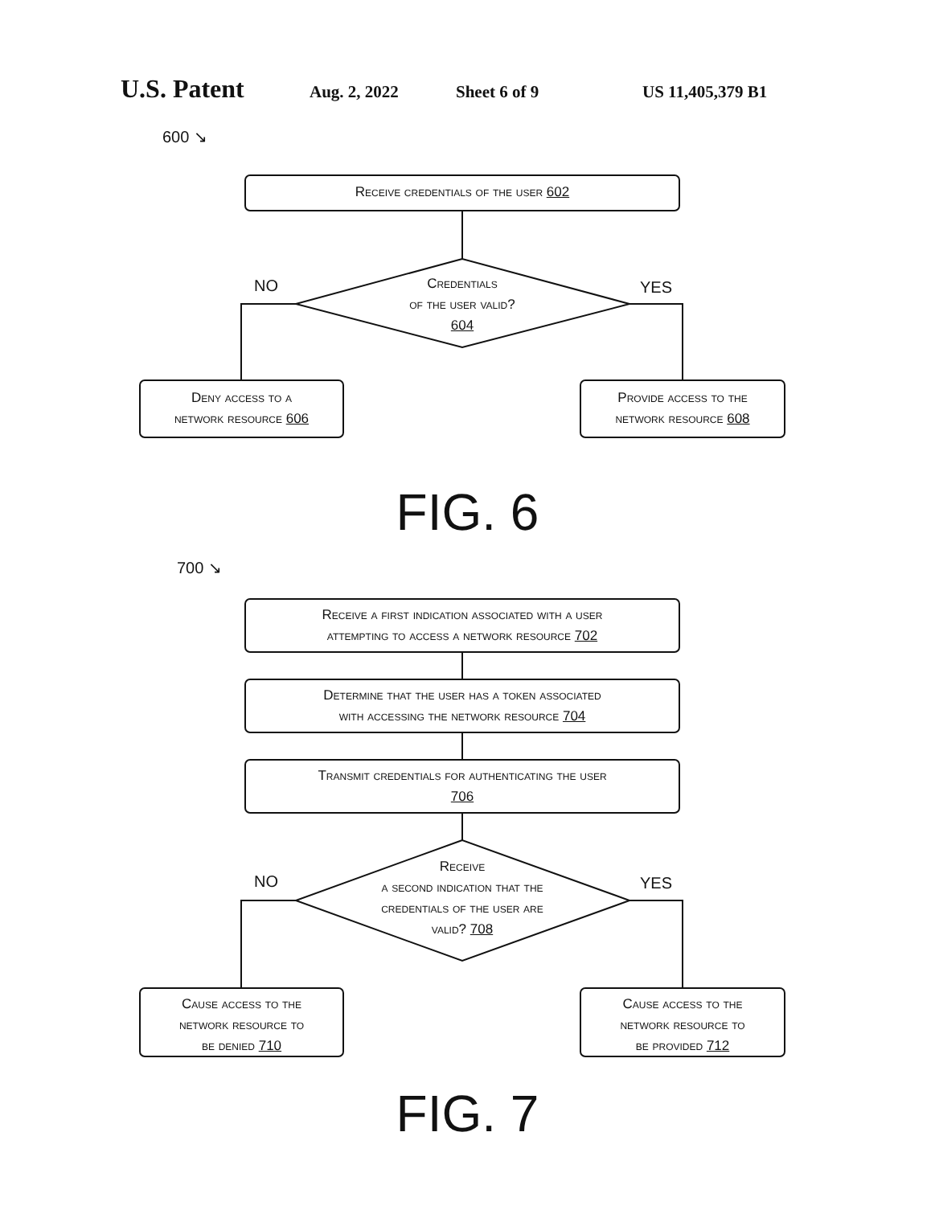U.S. Patent Aug. 2, 2022 Sheet 6 of 9 US 11,405,379 B1
600 ↘
Receive credentials of the user 602
NO YES
Credentials
of the user valid?
604
Deny access to a
network resource 606
Provide access to the
network resource 608
FIG. 6
700 ↘
Receive a first indication associated with a user
attempting to access a network resource 702
Determine that the user has a token associated
with accessing the network resource 704
Transmit credentials for authenticating the user
706
NO YES
Receive
a second indication that the
credentials of the user are
valid? 708
Cause access to the
network resource to
be denied 710
Cause access to the
network resource to
be provided 712
FIG. 7